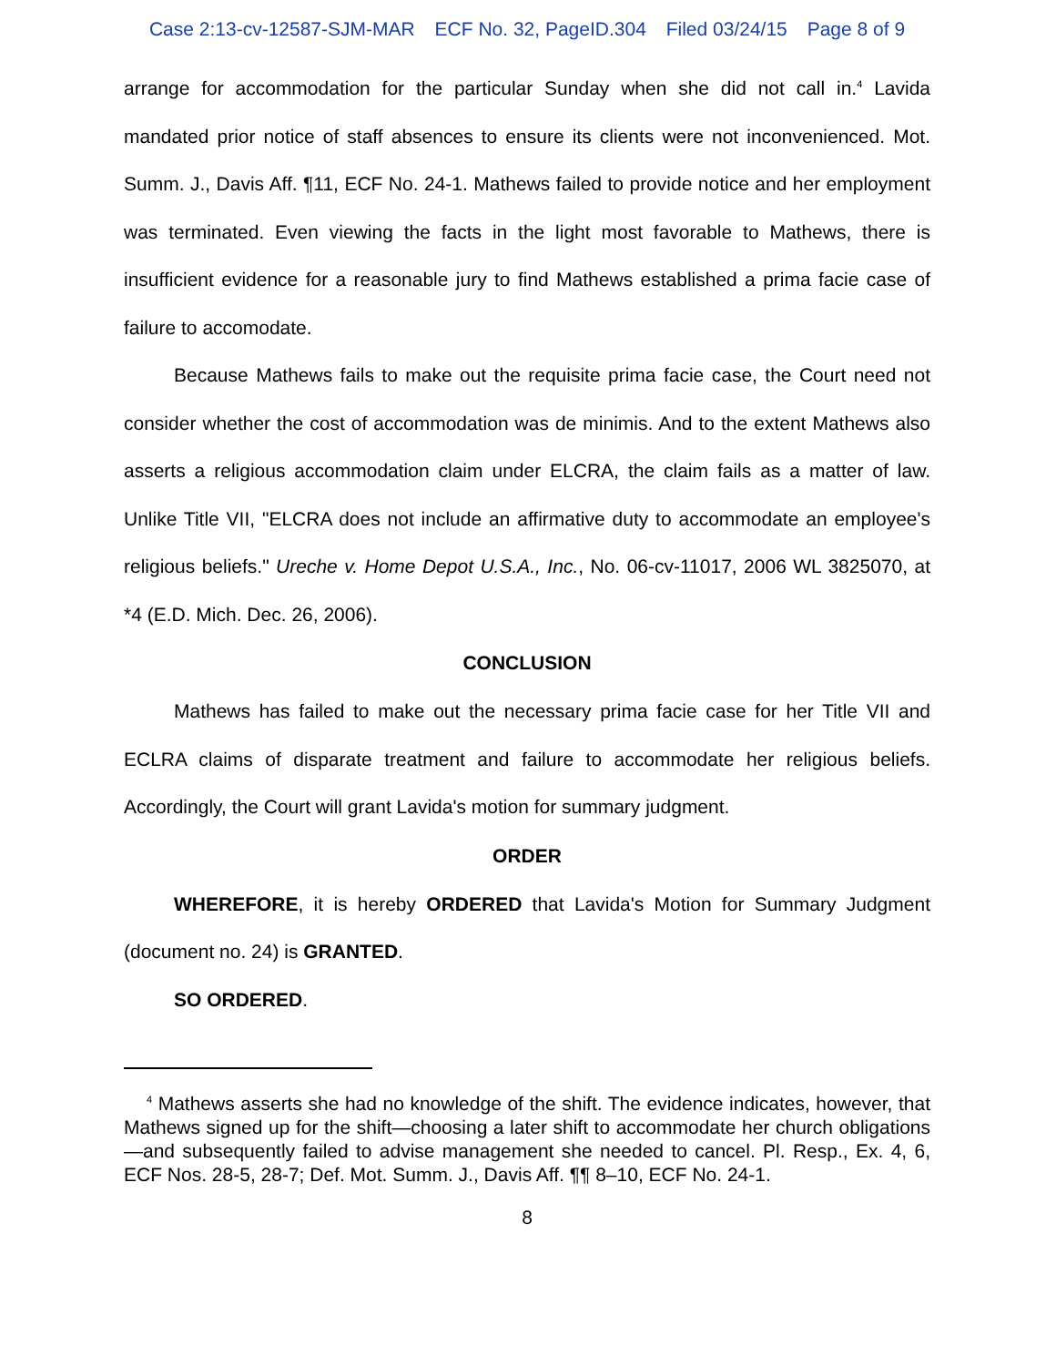Case 2:13-cv-12587-SJM-MAR ECF No. 32, PageID.304 Filed 03/24/15 Page 8 of 9
arrange for accommodation for the particular Sunday when she did not call in.<sup>4</sup> Lavida mandated prior notice of staff absences to ensure its clients were not inconvenienced. Mot. Summ. J., Davis Aff. ¶11, ECF No. 24-1. Mathews failed to provide notice and her employment was terminated. Even viewing the facts in the light most favorable to Mathews, there is insufficient evidence for a reasonable jury to find Mathews established a prima facie case of failure to accomodate.
Because Mathews fails to make out the requisite prima facie case, the Court need not consider whether the cost of accommodation was de minimis. And to the extent Mathews also asserts a religious accommodation claim under ELCRA, the claim fails as a matter of law. Unlike Title VII, "ELCRA does not include an affirmative duty to accommodate an employee's religious beliefs." Ureche v. Home Depot U.S.A., Inc., No. 06-cv-11017, 2006 WL 3825070, at *4 (E.D. Mich. Dec. 26, 2006).
CONCLUSION
Mathews has failed to make out the necessary prima facie case for her Title VII and ECLRA claims of disparate treatment and failure to accommodate her religious beliefs. Accordingly, the Court will grant Lavida's motion for summary judgment.
ORDER
WHEREFORE, it is hereby ORDERED that Lavida's Motion for Summary Judgment (document no. 24) is GRANTED.
SO ORDERED.
<sup>4</sup> Mathews asserts she had no knowledge of the shift. The evidence indicates, however, that Mathews signed up for the shift—choosing a later shift to accommodate her church obligations—and subsequently failed to advise management she needed to cancel. Pl. Resp., Ex. 4, 6, ECF Nos. 28-5, 28-7; Def. Mot. Summ. J., Davis Aff. ¶¶ 8–10, ECF No. 24-1.
8